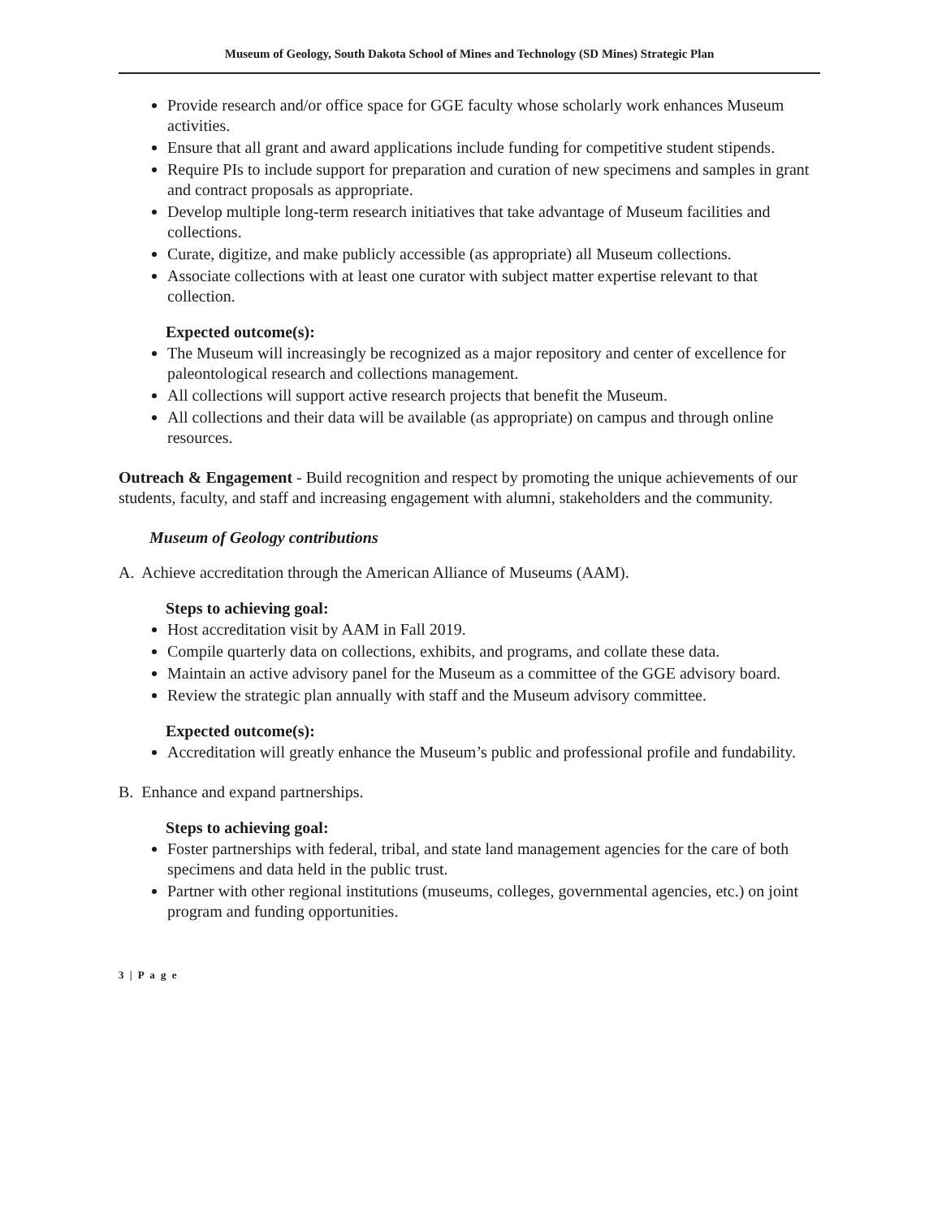Museum of Geology, South Dakota School of Mines and Technology (SD Mines) Strategic Plan
Provide research and/or office space for GGE faculty whose scholarly work enhances Museum activities.
Ensure that all grant and award applications include funding for competitive student stipends.
Require PIs to include support for preparation and curation of new specimens and samples in grant and contract proposals as appropriate.
Develop multiple long-term research initiatives that take advantage of Museum facilities and collections.
Curate, digitize, and make publicly accessible (as appropriate) all Museum collections.
Associate collections with at least one curator with subject matter expertise relevant to that collection.
Expected outcome(s):
The Museum will increasingly be recognized as a major repository and center of excellence for paleontological research and collections management.
All collections will support active research projects that benefit the Museum.
All collections and their data will be available (as appropriate) on campus and through online resources.
Outreach & Engagement - Build recognition and respect by promoting the unique achievements of our students, faculty, and staff and increasing engagement with alumni, stakeholders and the community.
Museum of Geology contributions
A. Achieve accreditation through the American Alliance of Museums (AAM).
Steps to achieving goal:
Host accreditation visit by AAM in Fall 2019.
Compile quarterly data on collections, exhibits, and programs, and collate these data.
Maintain an active advisory panel for the Museum as a committee of the GGE advisory board.
Review the strategic plan annually with staff and the Museum advisory committee.
Expected outcome(s):
Accreditation will greatly enhance the Museum’s public and professional profile and fundability.
B. Enhance and expand partnerships.
Steps to achieving goal:
Foster partnerships with federal, tribal, and state land management agencies for the care of both specimens and data held in the public trust.
Partner with other regional institutions (museums, colleges, governmental agencies, etc.) on joint program and funding opportunities.
3 | P a g e